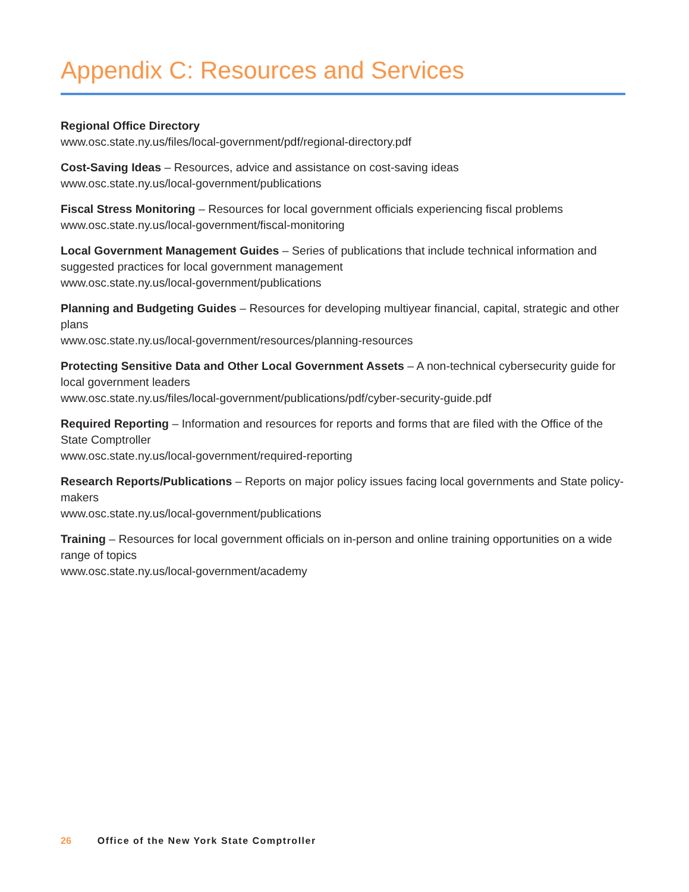Appendix C: Resources and Services
Regional Office Directory
www.osc.state.ny.us/files/local-government/pdf/regional-directory.pdf
Cost-Saving Ideas – Resources, advice and assistance on cost-saving ideas
www.osc.state.ny.us/local-government/publications
Fiscal Stress Monitoring – Resources for local government officials experiencing fiscal problems
www.osc.state.ny.us/local-government/fiscal-monitoring
Local Government Management Guides – Series of publications that include technical information and suggested practices for local government management
www.osc.state.ny.us/local-government/publications
Planning and Budgeting Guides – Resources for developing multiyear financial, capital, strategic and other plans
www.osc.state.ny.us/local-government/resources/planning-resources
Protecting Sensitive Data and Other Local Government Assets – A non-technical cybersecurity guide for local government leaders
www.osc.state.ny.us/files/local-government/publications/pdf/cyber-security-guide.pdf
Required Reporting – Information and resources for reports and forms that are filed with the Office of the State Comptroller
www.osc.state.ny.us/local-government/required-reporting
Research Reports/Publications – Reports on major policy issues facing local governments and State policy-makers
www.osc.state.ny.us/local-government/publications
Training – Resources for local government officials on in-person and online training opportunities on a wide range of topics
www.osc.state.ny.us/local-government/academy
26 Office of the New York State Comptroller